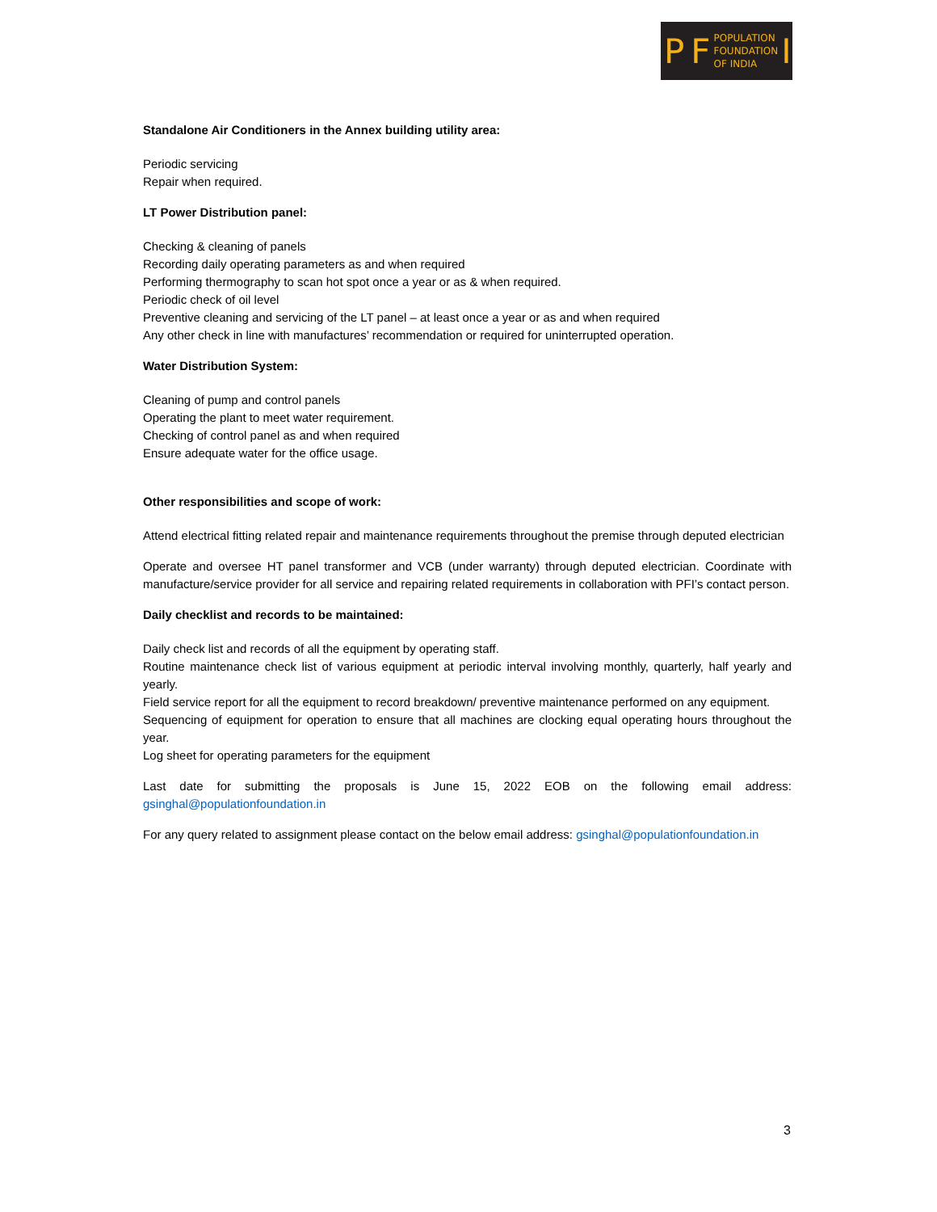P F POPULATION
FOUNDATION
OF INDIA I
Standalone Air Conditioners in the Annex building utility area:
Periodic servicing
Repair when required.
LT Power Distribution panel:
Checking & cleaning of panels
Recording daily operating parameters as and when required
Performing thermography to scan hot spot once a year or as & when required.
Periodic check of oil level
Preventive cleaning and servicing of the LT panel – at least once a year or as and when required
Any other check in line with manufactures’ recommendation or required for uninterrupted operation.
Water Distribution System:
Cleaning of pump and control panels
Operating the plant to meet water requirement.
Checking of control panel as and when required
Ensure adequate water for the office usage.
Other responsibilities and scope of work:
Attend electrical fitting related repair and maintenance requirements throughout the premise through deputed electrician
Operate and oversee HT panel transformer and VCB (under warranty) through deputed electrician. Coordinate with manufacture/service provider for all service and repairing related requirements in collaboration with PFI’s contact person.
Daily checklist and records to be maintained:
Daily check list and records of all the equipment by operating staff.
Routine maintenance check list of various equipment at periodic interval involving monthly, quarterly, half yearly and yearly.
Field service report for all the equipment to record breakdown/ preventive maintenance performed on any equipment.
Sequencing of equipment for operation to ensure that all machines are clocking equal operating hours throughout the year.
Log sheet for operating parameters for the equipment
Last date for submitting the proposals is June 15, 2022 EOB on the following email address: gsinghal@populationfoundation.in
For any query related to assignment please contact on the below email address: gsinghal@populationfoundation.in
3